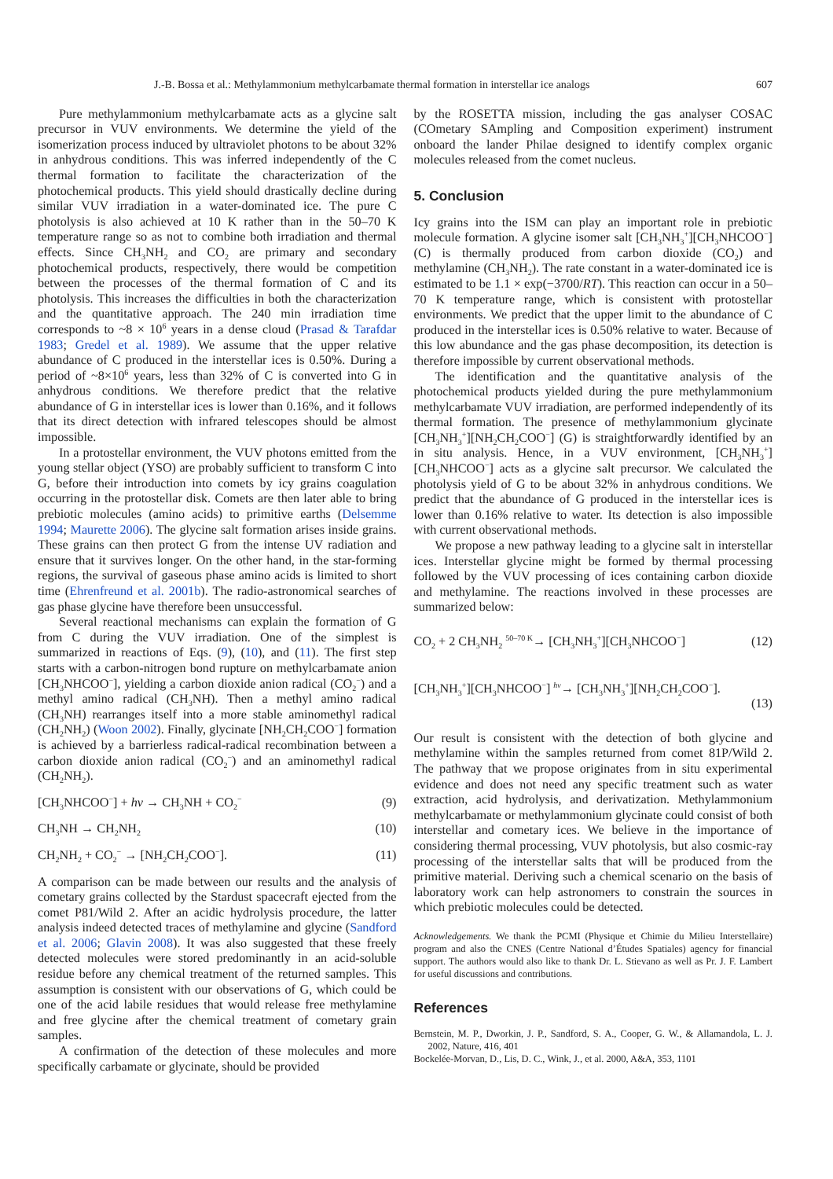J.-B. Bossa et al.: Methylammonium methylcarbamate thermal formation in interstellar ice analogs 607
Pure methylammonium methylcarbamate acts as a glycine salt precursor in VUV environments. We determine the yield of the isomerization process induced by ultraviolet photons to be about 32% in anhydrous conditions. This was inferred independently of the C thermal formation to facilitate the characterization of the photochemical products. This yield should drastically decline during similar VUV irradiation in a water-dominated ice. The pure C photolysis is also achieved at 10 K rather than in the 50–70 K temperature range so as not to combine both irradiation and thermal effects. Since CH<sub>3</sub>NH<sub>2</sub> and CO<sub>2</sub> are primary and secondary photochemical products, respectively, there would be competition between the processes of the thermal formation of C and its photolysis. This increases the difficulties in both the characterization and the quantitative approach. The 240 min irradiation time corresponds to ~8 × 10<sup>6</sup> years in a dense cloud (Prasad & Tarafdar 1983; Gredel et al. 1989). We assume that the upper relative abundance of C produced in the interstellar ices is 0.50%. During a period of ~8×10<sup>6</sup> years, less than 32% of C is converted into G in anhydrous conditions. We therefore predict that the relative abundance of G in interstellar ices is lower than 0.16%, and it follows that its direct detection with infrared telescopes should be almost impossible.
In a protostellar environment, the VUV photons emitted from the young stellar object (YSO) are probably sufficient to transform C into G, before their introduction into comets by icy grains coagulation occurring in the protostellar disk. Comets are then later able to bring prebiotic molecules (amino acids) to primitive earths (Delsemme 1994; Maurette 2006). The glycine salt formation arises inside grains. These grains can then protect G from the intense UV radiation and ensure that it survives longer. On the other hand, in the star-forming regions, the survival of gaseous phase amino acids is limited to short time (Ehrenfreund et al. 2001b). The radio-astronomical searches of gas phase glycine have therefore been unsuccessful.
Several reactional mechanisms can explain the formation of G from C during the VUV irradiation. One of the simplest is summarized in reactions of Eqs. (9), (10), and (11). The first step starts with a carbon-nitrogen bond rupture on methylcarbamate anion [CH<sub>3</sub>NHCOO<sup>−</sup>], yielding a carbon dioxide anion radical (CO<sub>2</sub><sup>−</sup>) and a methyl amino radical (CH<sub>3</sub>NH). Then a methyl amino radical (CH<sub>3</sub>NH) rearranges itself into a more stable aminomethyl radical (CH<sub>2</sub>NH<sub>2</sub>) (Woon 2002). Finally, glycinate [NH<sub>2</sub>CH<sub>2</sub>COO<sup>−</sup>] formation is achieved by a barrierless radical-radical recombination between a carbon dioxide anion radical (CO<sub>2</sub><sup>−</sup>) and an aminomethyl radical (CH<sub>2</sub>NH<sub>2</sub>).
[CH<sub>3</sub>NHCOO<sup>−</sup>] + hν → CH<sub>3</sub>NH + CO<sub>2</sub><sup>−</sup> (9)
CH<sub>3</sub>NH → CH<sub>2</sub>NH<sub>2</sub> (10)
CH<sub>2</sub>NH<sub>2</sub> + CO<sub>2</sub><sup>−</sup> → [NH<sub>2</sub>CH<sub>2</sub>COO<sup>−</sup>]. (11)
A comparison can be made between our results and the analysis of cometary grains collected by the Stardust spacecraft ejected from the comet P81/Wild 2. After an acidic hydrolysis procedure, the latter analysis indeed detected traces of methylamine and glycine (Sandford et al. 2006; Glavin 2008). It was also suggested that these freely detected molecules were stored predominantly in an acid-soluble residue before any chemical treatment of the returned samples. This assumption is consistent with our observations of G, which could be one of the acid labile residues that would release free methylamine and free glycine after the chemical treatment of cometary grain samples.
A confirmation of the detection of these molecules and more specifically carbamate or glycinate, should be provided
by the ROSETTA mission, including the gas analyser COSAC (COmetary SAmpling and Composition experiment) instrument onboard the lander Philae designed to identify complex organic molecules released from the comet nucleus.
5. Conclusion
Icy grains into the ISM can play an important role in prebiotic molecule formation. A glycine isomer salt [CH<sub>3</sub>NH<sub>3</sub><sup>+</sup>][CH<sub>3</sub>NHCOO<sup>−</sup>] (C) is thermally produced from carbon dioxide (CO<sub>2</sub>) and methylamine (CH<sub>3</sub>NH<sub>2</sub>). The rate constant in a water-dominated ice is estimated to be 1.1 × exp(−3700/RT). This reaction can occur in a 50–70 K temperature range, which is consistent with protostellar environments. We predict that the upper limit to the abundance of C produced in the interstellar ices is 0.50% relative to water. Because of this low abundance and the gas phase decomposition, its detection is therefore impossible by current observational methods.
The identification and the quantitative analysis of the photochemical products yielded during the pure methylammonium methylcarbamate VUV irradiation, are performed independently of its thermal formation. The presence of methylammonium glycinate [CH<sub>3</sub>NH<sub>3</sub><sup>+</sup>][NH<sub>2</sub>CH<sub>2</sub>COO<sup>−</sup>] (G) is straightforwardly identified by an in situ analysis. Hence, in a VUV environment, [CH<sub>3</sub>NH<sub>3</sub><sup>+</sup>][CH<sub>3</sub>NHCOO<sup>−</sup>] acts as a glycine salt precursor. We calculated the photolysis yield of G to be about 32% in anhydrous conditions. We predict that the abundance of G produced in the interstellar ices is lower than 0.16% relative to water. Its detection is also impossible with current observational methods.
We propose a new pathway leading to a glycine salt in interstellar ices. Interstellar glycine might be formed by thermal processing followed by the VUV processing of ices containing carbon dioxide and methylamine. The reactions involved in these processes are summarized below:
CO<sub>2</sub> + 2 CH<sub>3</sub>NH<sub>2</sub> <sup>50–70 K</sup>→ [CH<sub>3</sub>NH<sub>3</sub><sup>+</sup>][CH<sub>3</sub>NHCOO<sup>−</sup>] (12)
[CH<sub>3</sub>NH<sub>3</sub><sup>+</sup>][CH<sub>3</sub>NHCOO<sup>−</sup>] <sup>hν</sup>→ [CH<sub>3</sub>NH<sub>3</sub><sup>+</sup>][NH<sub>2</sub>CH<sub>2</sub>COO<sup>−</sup>].
(13)
Our result is consistent with the detection of both glycine and methylamine within the samples returned from comet 81P/Wild 2. The pathway that we propose originates from in situ experimental evidence and does not need any specific treatment such as water extraction, acid hydrolysis, and derivatization. Methylammonium methylcarbamate or methylammonium glycinate could consist of both interstellar and cometary ices. We believe in the importance of considering thermal processing, VUV photolysis, but also cosmic-ray processing of the interstellar salts that will be produced from the primitive material. Deriving such a chemical scenario on the basis of laboratory work can help astronomers to constrain the sources in which prebiotic molecules could be detected.
Acknowledgements. We thank the PCMI (Physique et Chimie du Milieu Interstellaire) program and also the CNES (Centre National d’Études Spatiales) agency for financial support. The authors would also like to thank Dr. L. Stievano as well as Pr. J. F. Lambert for useful discussions and contributions.
References
Bernstein, M. P., Dworkin, J. P., Sandford, S. A., Cooper, G. W., & Allamandola, L. J. 2002, Nature, 416, 401
Bockelée-Morvan, D., Lis, D. C., Wink, J., et al. 2000, A&A, 353, 1101